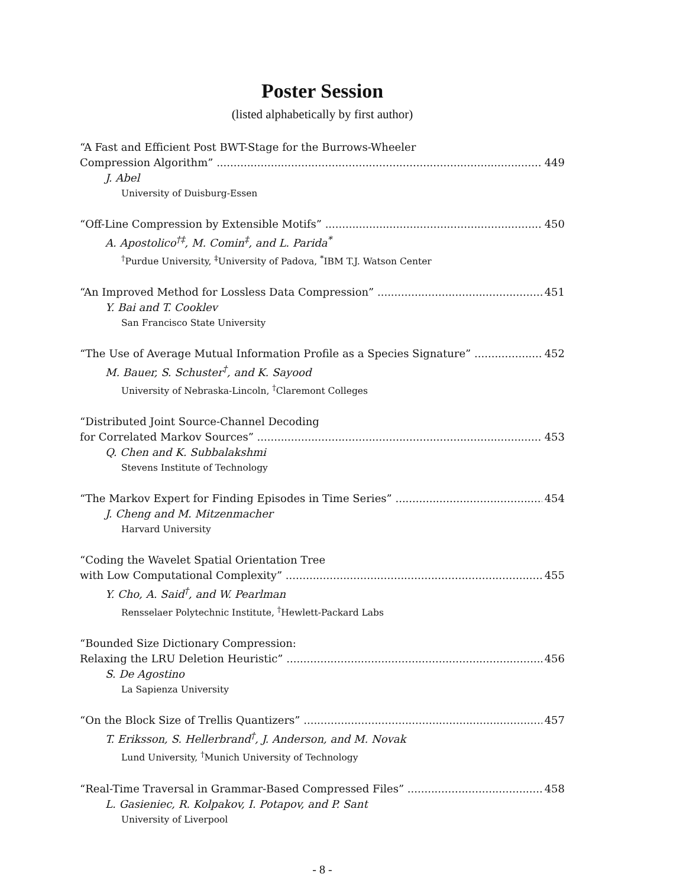Poster Session
(listed alphabetically by first author)
“A Fast and Efficient Post BWT-Stage for the Burrows-Wheeler
Compression Algorithm” 449
J. Abel
University of Duisburg-Essen
“Off-Line Compression by Extensible Motifs” 450
A. Apostolico<sup>†‡</sup>, M. Comin<sup>‡</sup>, and L. Parida<sup>*</sup>
<sup>†</sup> Purdue University, <sup>‡</sup>University of Padova, <sup>*</sup>IBM T.J. Watson Center
“An Improved Method for Lossless Data Compression” 451
Y. Bai and T. Cooklev
San Francisco State University
“The Use of Average Mutual Information Profile as a Species Signature” 452
M. Bauer, S. Schuster<sup>†</sup>, and K. Sayood
University of Nebraska-Lincoln, <sup>†</sup>Claremont Colleges
“Distributed Joint Source-Channel Decoding
for Correlated Markov Sources” 453
Q. Chen and K. Subbalakshmi
Stevens Institute of Technology
“The Markov Expert for Finding Episodes in Time Series” 454
J. Cheng and M. Mitzenmacher
Harvard University
“Coding the Wavelet Spatial Orientation Tree
with Low Computational Complexity” 455
Y. Cho, A. Said<sup>†</sup>, and W. Pearlman
Rensselaer Polytechnic Institute, <sup>†</sup>Hewlett-Packard Labs
“Bounded Size Dictionary Compression:
Relaxing the LRU Deletion Heuristic” 456
S. De Agostino
La Sapienza University
“On the Block Size of Trellis Quantizers” 457
T. Eriksson, S. Hellerbrand<sup>†</sup>, J. Anderson, and M. Novak
Lund University, <sup>†</sup>Munich University of Technology
“Real-Time Traversal in Grammar-Based Compressed Files” 458
L. Gasieniec, R. Kolpakov, I. Potapov, and P. Sant
University of Liverpool
- 8 -